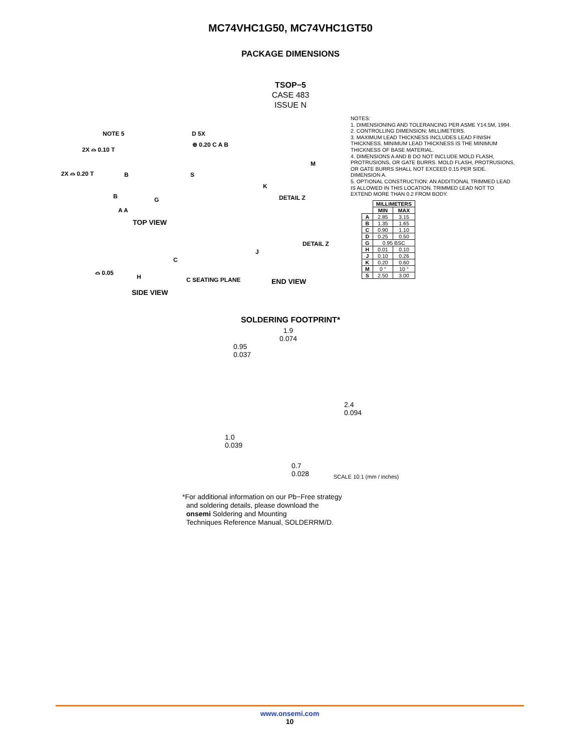MC74VHC1G50, MC74VHC1GT50
PACKAGE DIMENSIONS
TSOP−5
CASE 483
ISSUE N
NOTE 5 D 5X
2X ⌓ 0.10 T
⊕ 0.20 C A B
2X ⌓ 0.20 T B S
M
K
DETAIL Z B G
A A
TOP VIEW
DETAIL Z
J
C
⌓ 0.05
H C SEATING PLANE END VIEW
SIDE VIEW
NOTES:
1. DIMENSIONING AND TOLERANCING PER ASME Y14.5M, 1994.
2. CONTROLLING DIMENSION: MILLIMETERS.
3. MAXIMUM LEAD THICKNESS INCLUDES LEAD FINISH THICKNESS. MINIMUM LEAD THICKNESS IS THE MINIMUM THICKNESS OF BASE MATERIAL.
4. DIMENSIONS A AND B DO NOT INCLUDE MOLD FLASH, PROTRUSIONS, OR GATE BURRS. MOLD FLASH, PROTRUSIONS, OR GATE BURRS SHALL NOT EXCEED 0.15 PER SIDE. DIMENSION A.
5. OPTIONAL CONSTRUCTION: AN ADDITIONAL TRIMMED LEAD IS ALLOWED IN THIS LOCATION. TRIMMED LEAD NOT TO EXTEND MORE THAN 0.2 FROM BODY.
| | MILLIMETERS | |
| --- | --- | --- |
| | MIN | MAX |
| A | 2.85 | 3.15 |
| B | 1.35 | 1.65 |
| C | 0.90 | 1.10 |
| D | 0.25 | 0.50 |
| G | 0.95 BSC | |
| H | 0.01 | 0.10 |
| J | 0.10 | 0.26 |
| K | 0.20 | 0.60 |
| M | 0 ° | 10 ° |
| S | 2.50 | 3.00 |
SOLDERING FOOTPRINT*
1.9
0.074
0.95
0.037
2.4
0.094
1.0
0.039
0.7
0.028 SCALE 10:1 (mm / inches)
*For additional information on our Pb−Free strategy
and soldering details, please download the
onsemi Soldering and Mounting
Techniques Reference Manual, SOLDERRM/D.
www.onsemi.com
10